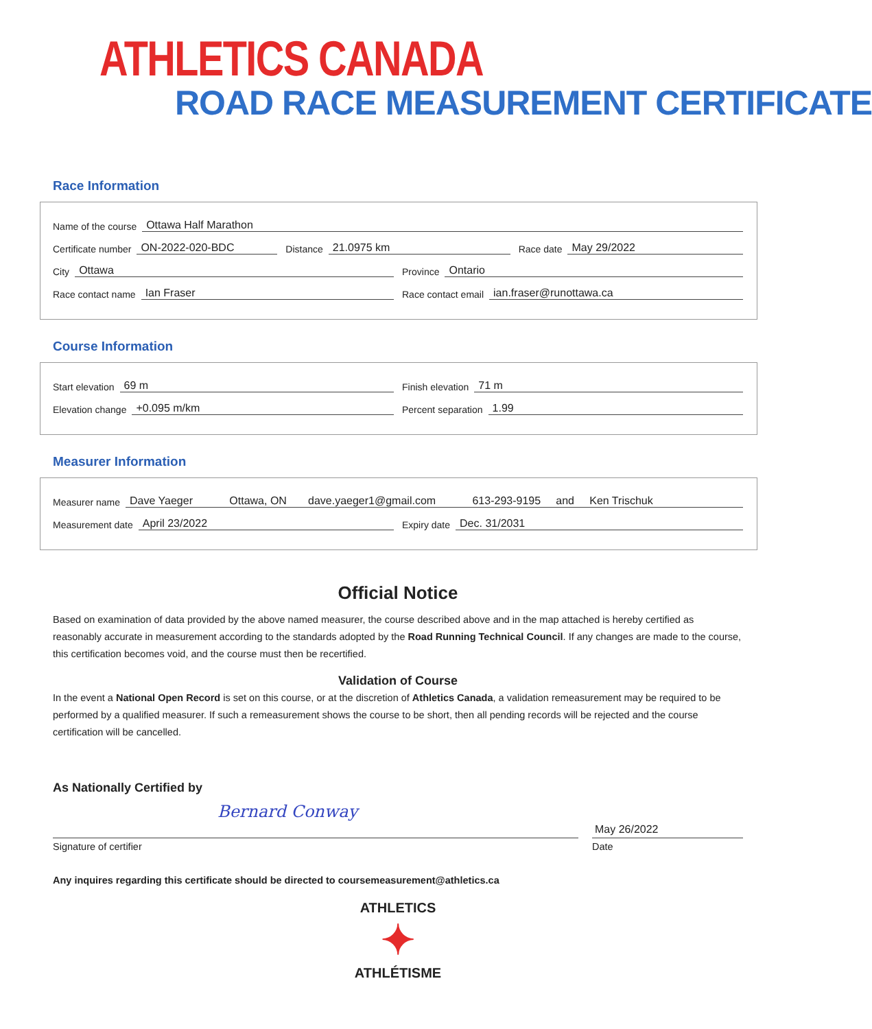ATHLETICS CANADA
ROAD RACE MEASUREMENT CERTIFICATE
Race Information
Name of the course Ottawa Half Marathon
Certificate number ON-2022-020-BDC
Distance 21.0975 km
Race date May 29/2022
City Ottawa
Province Ontario
Race contact name Ian Fraser
Race contact email ian.fraser@runottawa.ca
Course Information
Start elevation 69 m
Finish elevation 71 m
Elevation change +0.095 m/km
Percent separation 1.99
Measurer Information
Measurer name Dave Yaeger Ottawa, ON dave.yaeger1@gmail.com 613-293-9195 and Ken Trischuk
Measurement date April 23/2022
Expiry date Dec. 31/2031
Official Notice
Based on examination of data provided by the above named measurer, the course described above and in the map attached is hereby certified as reasonably accurate in measurement according to the standards adopted by the Road Running Technical Council. If any changes are made to the course, this certification becomes void, and the course must then be recertified.
Validation of Course
In the event a National Open Record is set on this course, or at the discretion of Athletics Canada, a validation remeasurement may be required to be performed by a qualified measurer. If such a remeasurement shows the course to be short, then all pending records will be rejected and the course certification will be cancelled.
As Nationally Certified by
Bernard Conway
Signature of certifier
May 26/2022
Date
Any inquires regarding this certificate should be directed to coursemeasurement@athletics.ca
ATHLETICS
✦
ATHLÉTISME